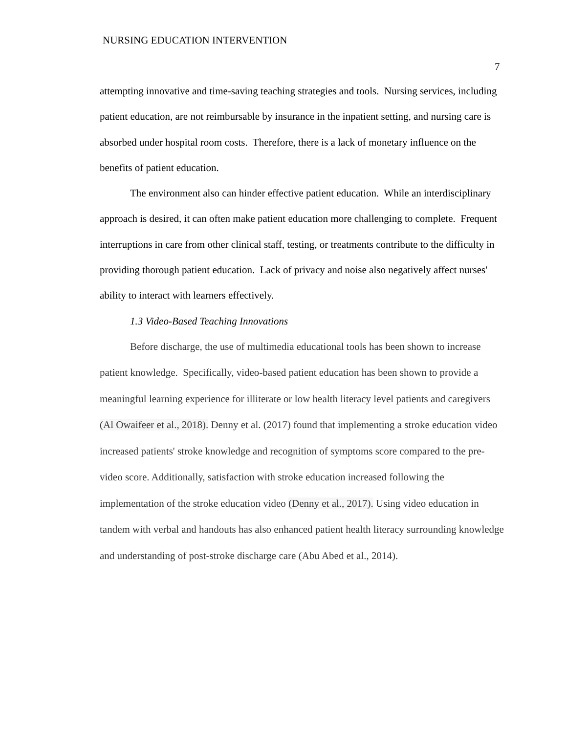NURSING EDUCATION INTERVENTION
7
attempting innovative and time-saving teaching strategies and tools. Nursing services, including patient education, are not reimbursable by insurance in the inpatient setting, and nursing care is absorbed under hospital room costs. Therefore, there is a lack of monetary influence on the benefits of patient education.
The environment also can hinder effective patient education. While an interdisciplinary approach is desired, it can often make patient education more challenging to complete. Frequent interruptions in care from other clinical staff, testing, or treatments contribute to the difficulty in providing thorough patient education. Lack of privacy and noise also negatively affect nurses' ability to interact with learners effectively.
1.3 Video-Based Teaching Innovations
Before discharge, the use of multimedia educational tools has been shown to increase patient knowledge. Specifically, video-based patient education has been shown to provide a meaningful learning experience for illiterate or low health literacy level patients and caregivers (Al Owaifeer et al., 2018). Denny et al. (2017) found that implementing a stroke education video increased patients' stroke knowledge and recognition of symptoms score compared to the pre-video score. Additionally, satisfaction with stroke education increased following the implementation of the stroke education video (Denny et al., 2017). Using video education in tandem with verbal and handouts has also enhanced patient health literacy surrounding knowledge and understanding of post-stroke discharge care (Abu Abed et al., 2014).